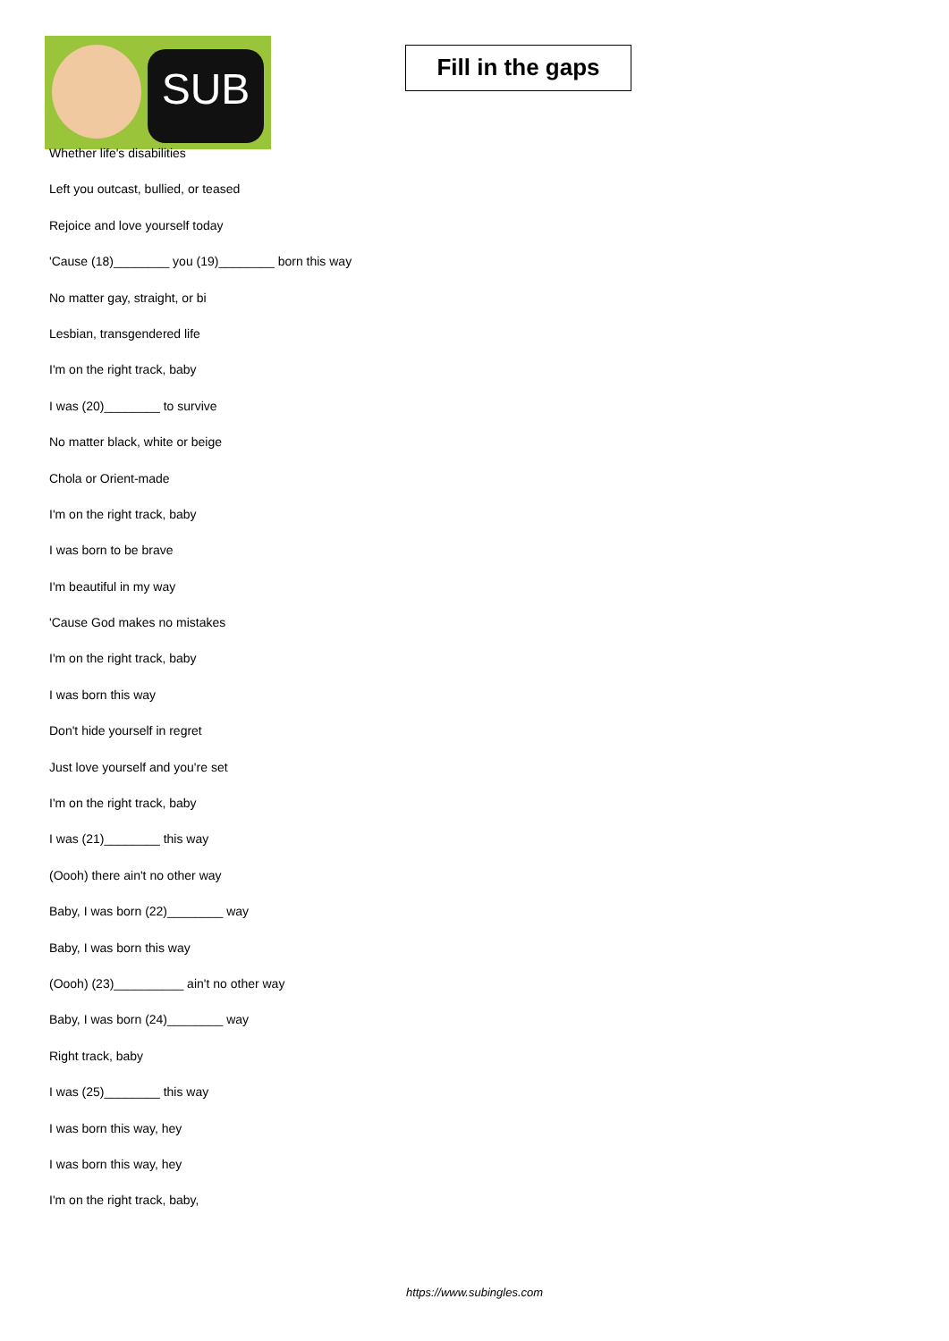SUB
Fill in the gaps
Whether life's disabilities
Left you outcast, bullied, or teased
Rejoice and love yourself today
'Cause (18)________ you (19)________ born this way
No matter gay, straight, or bi
Lesbian, transgendered life
I'm on the right track, baby
I was (20)________ to survive
No matter black, white or beige
Chola or Orient-made
I'm on the right track, baby
I was born to be brave
I'm beautiful in my way
'Cause God makes no mistakes
I'm on the right track, baby
I was born this way
Don't hide yourself in regret
Just love yourself and you're set
I'm on the right track, baby
I was (21)________ this way
(Oooh) there ain't no other way
Baby, I was born (22)________ way
Baby, I was born this way
(Oooh) (23)__________ ain't no other way
Baby, I was born (24)________ way
Right track, baby
I was (25)________ this way
I was born this way, hey
I was born this way, hey
I'm on the right track, baby,
https://www.subingles.com